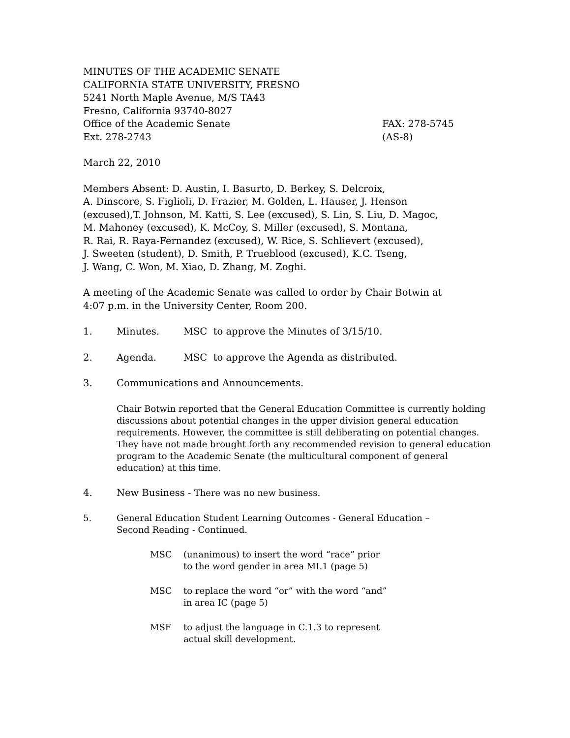MINUTES OF THE ACADEMIC SENATE
CALIFORNIA STATE UNIVERSITY, FRESNO
5241 North Maple Avenue, M/S TA43
Fresno, California 93740-8027
Office of the Academic Senate FAX: 278-5745
Ext. 278-2743 (AS-8)
March 22, 2010
Members Absent: D. Austin, I. Basurto, D. Berkey, S. Delcroix,
A. Dinscore, S. Figlioli, D. Frazier, M. Golden, L. Hauser, J. Henson
(excused),T. Johnson, M. Katti, S. Lee (excused), S. Lin, S. Liu, D. Magoc,
M. Mahoney (excused), K. McCoy, S. Miller (excused), S. Montana,
R. Rai, R. Raya-Fernandez (excused), W. Rice, S. Schlievert (excused),
J. Sweeten (student), D. Smith, P. Trueblood (excused), K.C. Tseng,
J. Wang, C. Won, M. Xiao, D. Zhang, M. Zoghi.
A meeting of the Academic Senate was called to order by Chair Botwin at
4:07 p.m. in the University Center, Room 200.
1. Minutes. MSC to approve the Minutes of 3/15/10.
2. Agenda. MSC to approve the Agenda as distributed.
3. Communications and Announcements.
Chair Botwin reported that the General Education Committee is currently holding discussions about potential changes in the upper division general education requirements. However, the committee is still deliberating on potential changes. They have not made brought forth any recommended revision to general education program to the Academic Senate (the multicultural component of general education) at this time.
4. New Business - There was no new business.
5. General Education Student Learning Outcomes - General Education –
Second Reading - Continued.
MSC (unanimous) to insert the word “race” prior
to the word gender in area MI.1 (page 5)
MSC to replace the word “or” with the word “and”
in area IC (page 5)
MSF to adjust the language in C.1.3 to represent
actual skill development.